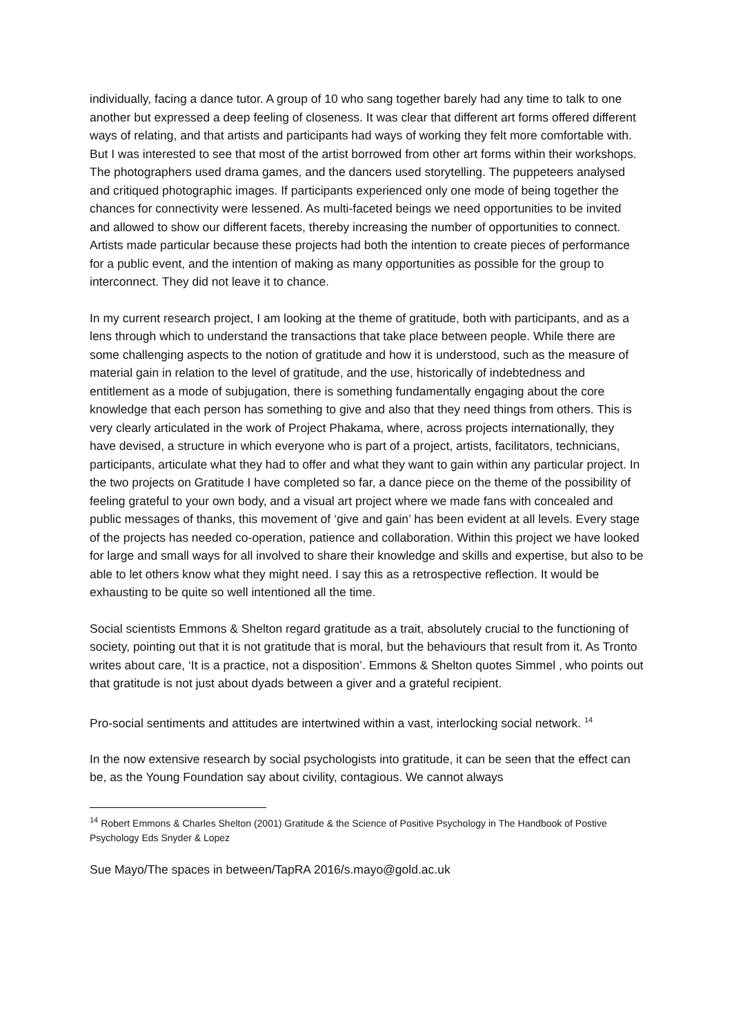individually, facing a dance tutor. A group of 10 who sang together barely had any time to talk to one another but expressed a deep feeling of closeness. It was clear that different art forms offered different ways of relating, and that artists and participants had ways of working they felt more comfortable with. But I was interested to see that most of the artist borrowed from other art forms within their workshops. The photographers used drama games, and the dancers used storytelling. The puppeteers analysed and critiqued photographic images. If participants experienced only one mode of being together the chances for connectivity were lessened. As multi-faceted beings we need opportunities to be invited and allowed to show our different facets, thereby increasing the number of opportunities to connect. Artists made particular because these projects had both the intention to create pieces of performance for a public event, and the intention of making as many opportunities as possible for the group to interconnect. They did not leave it to chance.
In my current research project, I am looking at the theme of gratitude, both with participants, and as a lens through which to understand the transactions that take place between people. While there are some challenging aspects to the notion of gratitude and how it is understood, such as the measure of material gain in relation to the level of gratitude, and the use, historically of indebtedness and entitlement as a mode of subjugation, there is something fundamentally engaging about the core knowledge that each person has something to give and also that they need things from others. This is very clearly articulated in the work of Project Phakama, where, across projects internationally, they have devised, a structure in which everyone who is part of a project, artists, facilitators, technicians, participants, articulate what they had to offer and what they want to gain within any particular project. In the two projects on Gratitude I have completed so far, a dance piece on the theme of the possibility of feeling grateful to your own body, and a visual art project where we made fans with concealed and public messages of thanks, this movement of ‘give and gain’ has been evident at all levels. Every stage of the projects has needed co-operation, patience and collaboration. Within this project we have looked for large and small ways for all involved to share their knowledge and skills and expertise, but also to be able to let others know what they might need. I say this as a retrospective reflection. It would be exhausting to be quite so well intentioned all the time.
Social scientists Emmons & Shelton regard gratitude as a trait, absolutely crucial to the functioning of society, pointing out that it is not gratitude that is moral, but the behaviours that result from it. As Tronto writes about care, ‘It is a practice, not a disposition’. Emmons & Shelton quotes Simmel , who points out that gratitude is not just about dyads between a giver and a grateful recipient.
Pro-social sentiments and attitudes are intertwined within a vast, interlocking social network. <sup>14</sup>
In the now extensive research by social psychologists into gratitude, it can be seen that the effect can be, as the Young Foundation say about civility, contagious. We cannot always
<sup>14</sup> Robert Emmons & Charles Shelton (2001) Gratitude & the Science of Positive Psychology in The Handbook of Postive Psychology Eds Snyder & Lopez
Sue Mayo/The spaces in between/TapRA 2016/s.mayo@gold.ac.uk